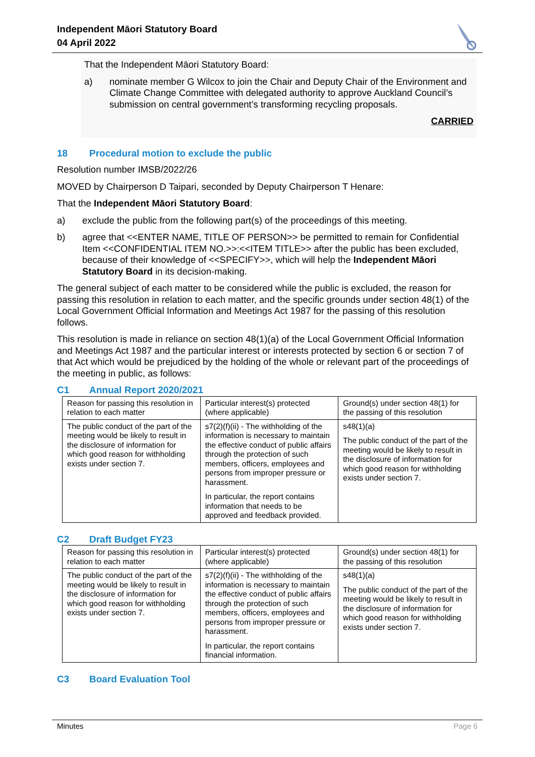Independent Māori Statutory Board
04 April 2022
That the Independent Māori Statutory Board:
a) nominate member G Wilcox to join the Chair and Deputy Chair of the Environment and Climate Change Committee with delegated authority to approve Auckland Council’s submission on central government’s transforming recycling proposals.
CARRIED
18 Procedural motion to exclude the public
Resolution number IMSB/2022/26
MOVED by Chairperson D Taipari, seconded by Deputy Chairperson T Henare:
That the Independent Māori Statutory Board:
a) exclude the public from the following part(s) of the proceedings of this meeting.
b) agree that <<ENTER NAME, TITLE OF PERSON>> be permitted to remain for Confidential Item <<CONFIDENTIAL ITEM NO.>>:<<ITEM TITLE>> after the public has been excluded, because of their knowledge of <<SPECIFY>>, which will help the Independent Māori Statutory Board in its decision-making.
The general subject of each matter to be considered while the public is excluded, the reason for passing this resolution in relation to each matter, and the specific grounds under section 48(1) of the Local Government Official Information and Meetings Act 1987 for the passing of this resolution follows.
This resolution is made in reliance on section 48(1)(a) of the Local Government Official Information and Meetings Act 1987 and the particular interest or interests protected by section 6 or section 7 of that Act which would be prejudiced by the holding of the whole or relevant part of the proceedings of the meeting in public, as follows:
C1 Annual Report 2020/2021
| Reason for passing this resolution in relation to each matter | Particular interest(s) protected (where applicable) | Ground(s) under section 48(1) for the passing of this resolution |
| --- | --- | --- |
| The public conduct of the part of the meeting would be likely to result in the disclosure of information for which good reason for withholding exists under section 7. | s7(2)(f)(ii) - The withholding of the information is necessary to maintain the effective conduct of public affairs through the protection of such members, officers, employees and persons from improper pressure or harassment. In particular, the report contains information that needs to be approved and feedback provided. | s48(1)(a) The public conduct of the part of the meeting would be likely to result in the disclosure of information for which good reason for withholding exists under section 7. |
C2 Draft Budget FY23
| Reason for passing this resolution in relation to each matter | Particular interest(s) protected (where applicable) | Ground(s) under section 48(1) for the passing of this resolution |
| --- | --- | --- |
| The public conduct of the part of the meeting would be likely to result in the disclosure of information for which good reason for withholding exists under section 7. | s7(2)(f)(ii) - The withholding of the information is necessary to maintain the effective conduct of public affairs through the protection of such members, officers, employees and persons from improper pressure or harassment. In particular, the report contains financial information. | s48(1)(a) The public conduct of the part of the meeting would be likely to result in the disclosure of information for which good reason for withholding exists under section 7. |
C3 Board Evaluation Tool
Minutes Page 6